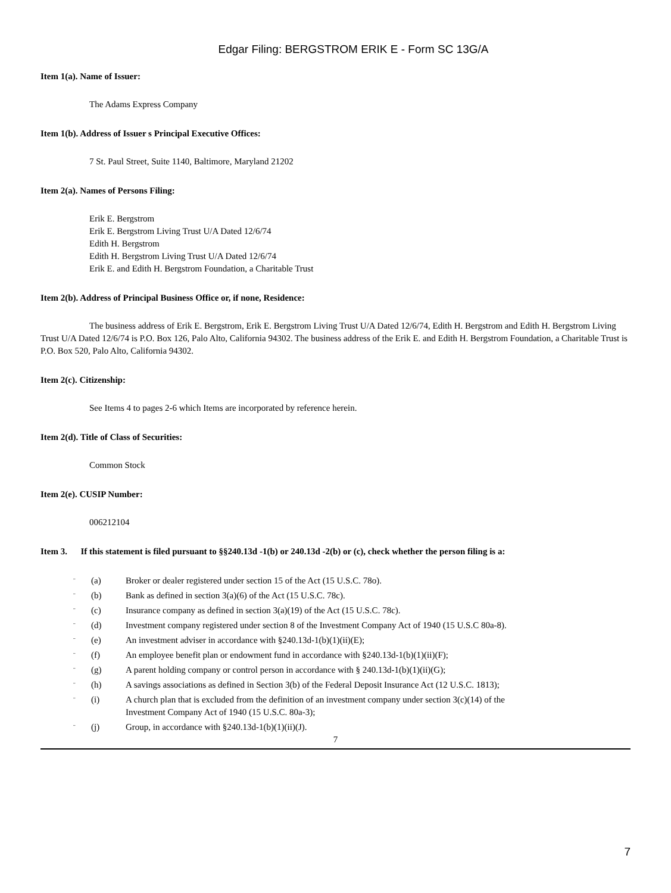Edgar Filing: BERGSTROM ERIK E - Form SC 13G/A
Item 1(a). Name of Issuer:
The Adams Express Company
Item 1(b). Address of Issuer s Principal Executive Offices:
7 St. Paul Street, Suite 1140, Baltimore, Maryland 21202
Item 2(a). Names of Persons Filing:
Erik E. Bergstrom
Erik E. Bergstrom Living Trust U/A Dated 12/6/74
Edith H. Bergstrom
Edith H. Bergstrom Living Trust U/A Dated 12/6/74
Erik E. and Edith H. Bergstrom Foundation, a Charitable Trust
Item 2(b). Address of Principal Business Office or, if none, Residence:
The business address of Erik E. Bergstrom, Erik E. Bergstrom Living Trust U/A Dated 12/6/74, Edith H. Bergstrom and Edith H. Bergstrom Living Trust U/A Dated 12/6/74 is P.O. Box 126, Palo Alto, California 94302. The business address of the Erik E. and Edith H. Bergstrom Foundation, a Charitable Trust is P.O. Box 520, Palo Alto, California 94302.
Item 2(c). Citizenship:
See Items 4 to pages 2-6 which Items are incorporated by reference herein.
Item 2(d). Title of Class of Securities:
Common Stock
Item 2(e). CUSIP Number:
006212104
Item 3. If this statement is filed pursuant to §§240.13d -1(b) or 240.13d -2(b) or (c), check whether the person filing is a:
| ¨ | (a) | Broker or dealer registered under section 15 of the Act (15 U.S.C. 78o). |
| ¨ | (b) | Bank as defined in section 3(a)(6) of the Act (15 U.S.C. 78c). |
| ¨ | (c) | Insurance company as defined in section 3(a)(19) of the Act (15 U.S.C. 78c). |
| ¨ | (d) | Investment company registered under section 8 of the Investment Company Act of 1940 (15 U.S.C 80a-8). |
| ¨ | (e) | An investment adviser in accordance with §240.13d-1(b)(1)(ii)(E); |
| ¨ | (f) | An employee benefit plan or endowment fund in accordance with §240.13d-1(b)(1)(ii)(F); |
| ¨ | (g) | A parent holding company or control person in accordance with § 240.13d-1(b)(1)(ii)(G); |
| ¨ | (h) | A savings associations as defined in Section 3(b) of the Federal Deposit Insurance Act (12 U.S.C. 1813); |
| ¨ | (i) | A church plan that is excluded from the definition of an investment company under section 3(c)(14) of the Investment Company Act of 1940 (15 U.S.C. 80a-3); |
| ¨ | (j) | Group, in accordance with §240.13d-1(b)(1)(ii)(J). |
7
7